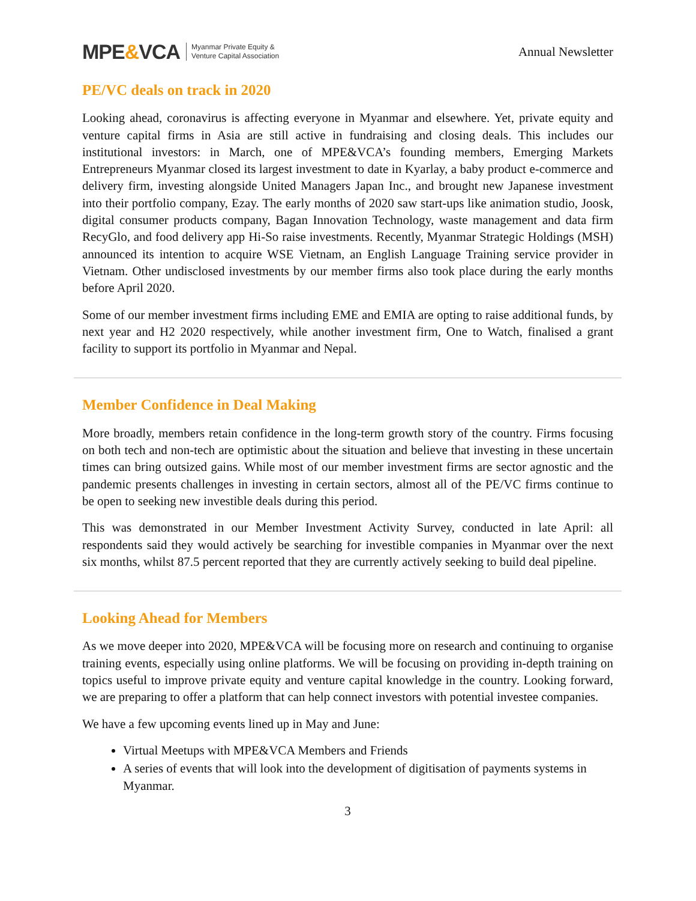MPE&VCA
Myanmar Private Equity &
Venture Capital Association
Annual Newsletter
PE/VC deals on track in 2020
Looking ahead, coronavirus is affecting everyone in Myanmar and elsewhere. Yet, private equity and venture capital firms in Asia are still active in fundraising and closing deals. This includes our institutional investors: in March, one of MPE&VCA’s founding members, Emerging Markets Entrepreneurs Myanmar closed its largest investment to date in Kyarlay, a baby product e-commerce and delivery firm, investing alongside United Managers Japan Inc., and brought new Japanese investment into their portfolio company, Ezay. The early months of 2020 saw start-ups like animation studio, Joosk, digital consumer products company, Bagan Innovation Technology, waste management and data firm RecyGlo, and food delivery app Hi-So raise investments. Recently, Myanmar Strategic Holdings (MSH) announced its intention to acquire WSE Vietnam, an English Language Training service provider in Vietnam. Other undisclosed investments by our member firms also took place during the early months before April 2020.
Some of our member investment firms including EME and EMIA are opting to raise additional funds, by next year and H2 2020 respectively, while another investment firm, One to Watch, finalised a grant facility to support its portfolio in Myanmar and Nepal.
Member Confidence in Deal Making
More broadly, members retain confidence in the long-term growth story of the country. Firms focusing on both tech and non-tech are optimistic about the situation and believe that investing in these uncertain times can bring outsized gains. While most of our member investment firms are sector agnostic and the pandemic presents challenges in investing in certain sectors, almost all of the PE/VC firms continue to be open to seeking new investible deals during this period.
This was demonstrated in our Member Investment Activity Survey, conducted in late April: all respondents said they would actively be searching for investible companies in Myanmar over the next six months, whilst 87.5 percent reported that they are currently actively seeking to build deal pipeline.
Looking Ahead for Members
As we move deeper into 2020, MPE&VCA will be focusing more on research and continuing to organise training events, especially using online platforms. We will be focusing on providing in-depth training on topics useful to improve private equity and venture capital knowledge in the country. Looking forward, we are preparing to offer a platform that can help connect investors with potential investee companies.
We have a few upcoming events lined up in May and June:
Virtual Meetups with MPE&VCA Members and Friends
A series of events that will look into the development of digitisation of payments systems in Myanmar.
3